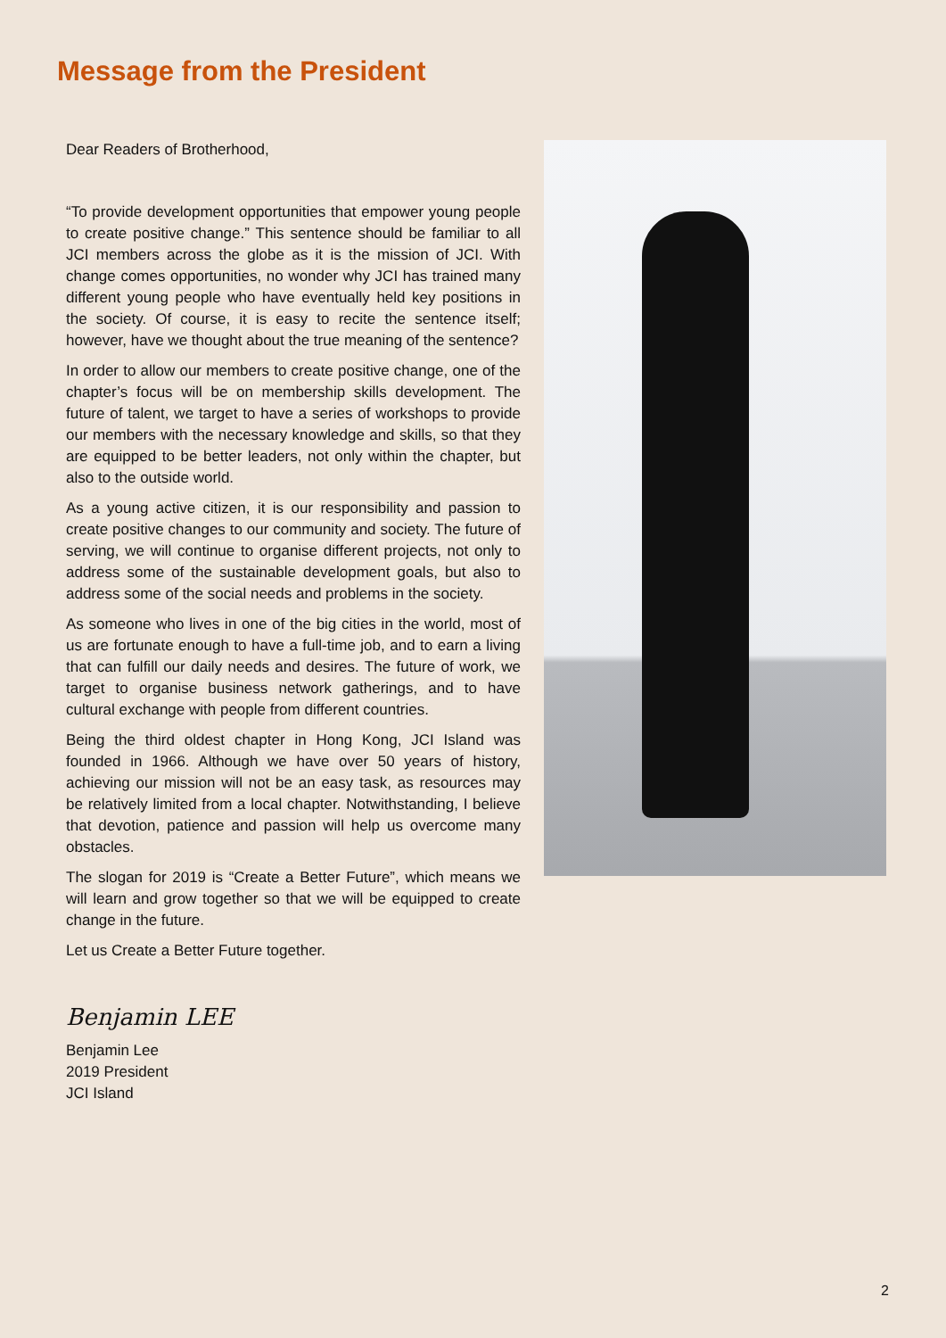Message from the President
Dear Readers of Brotherhood,
“To provide development opportunities that empower young people to create positive change.” This sentence should be familiar to all JCI members across the globe as it is the mission of JCI. With change comes opportunities, no wonder why JCI has trained many different young people who have eventually held key positions in the society. Of course, it is easy to recite the sentence itself; however, have we thought about the true meaning of the sentence?
In order to allow our members to create positive change, one of the chapter’s focus will be on membership skills development. The future of talent, we target to have a series of workshops to provide our members with the necessary knowledge and skills, so that they are equipped to be better leaders, not only within the chapter, but also to the outside world.
As a young active citizen, it is our responsibility and passion to create positive changes to our community and society. The future of serving, we will continue to organise different projects, not only to address some of the sustainable development goals, but also to address some of the social needs and problems in the society.
As someone who lives in one of the big cities in the world, most of us are fortunate enough to have a full-time job, and to earn a living that can fulfill our daily needs and desires. The future of work, we target to organise business network gatherings, and to have cultural exchange with people from different countries.
Being the third oldest chapter in Hong Kong, JCI Island was founded in 1966. Although we have over 50 years of history, achieving our mission will not be an easy task, as resources may be relatively limited from a local chapter. Notwithstanding, I believe that devotion, patience and passion will help us overcome many obstacles.
The slogan for 2019 is “Create a Better Future”, which means we will learn and grow together so that we will be equipped to create change in the future.
Let us Create a Better Future together.
Benjamin LEE
Benjamin Lee
2019 President
JCI Island
2